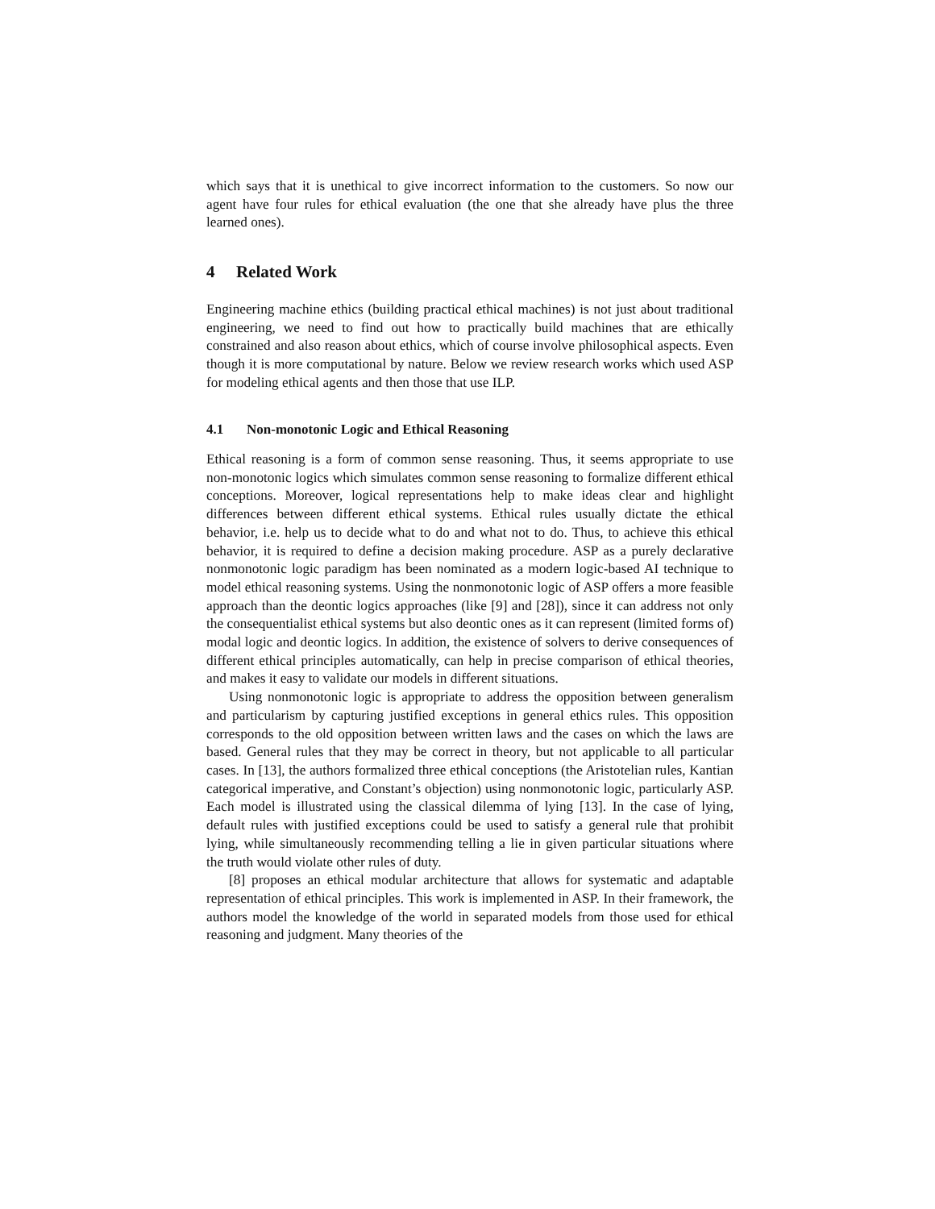which says that it is unethical to give incorrect information to the customers. So now our agent have four rules for ethical evaluation (the one that she already have plus the three learned ones).
4 Related Work
Engineering machine ethics (building practical ethical machines) is not just about traditional engineering, we need to find out how to practically build machines that are ethically constrained and also reason about ethics, which of course involve philosophical aspects. Even though it is more computational by nature. Below we review research works which used ASP for modeling ethical agents and then those that use ILP.
4.1 Non-monotonic Logic and Ethical Reasoning
Ethical reasoning is a form of common sense reasoning. Thus, it seems appropriate to use non-monotonic logics which simulates common sense reasoning to formalize different ethical conceptions. Moreover, logical representations help to make ideas clear and highlight differences between different ethical systems. Ethical rules usually dictate the ethical behavior, i.e. help us to decide what to do and what not to do. Thus, to achieve this ethical behavior, it is required to define a decision making procedure. ASP as a purely declarative nonmonotonic logic paradigm has been nominated as a modern logic-based AI technique to model ethical reasoning systems. Using the nonmonotonic logic of ASP offers a more feasible approach than the deontic logics approaches (like [9] and [28]), since it can address not only the consequentialist ethical systems but also deontic ones as it can represent (limited forms of) modal logic and deontic logics. In addition, the existence of solvers to derive consequences of different ethical principles automatically, can help in precise comparison of ethical theories, and makes it easy to validate our models in different situations.
Using nonmonotonic logic is appropriate to address the opposition between generalism and particularism by capturing justified exceptions in general ethics rules. This opposition corresponds to the old opposition between written laws and the cases on which the laws are based. General rules that they may be correct in theory, but not applicable to all particular cases. In [13], the authors formalized three ethical conceptions (the Aristotelian rules, Kantian categorical imperative, and Constant’s objection) using nonmonotonic logic, particularly ASP. Each model is illustrated using the classical dilemma of lying [13]. In the case of lying, default rules with justified exceptions could be used to satisfy a general rule that prohibit lying, while simultaneously recommending telling a lie in given particular situations where the truth would violate other rules of duty.
[8] proposes an ethical modular architecture that allows for systematic and adaptable representation of ethical principles. This work is implemented in ASP. In their framework, the authors model the knowledge of the world in separated models from those used for ethical reasoning and judgment. Many theories of the